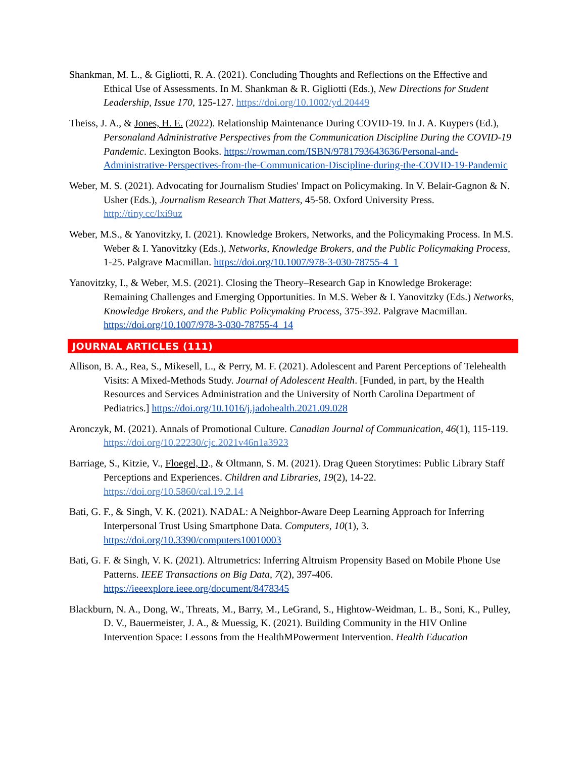Shankman, M. L., & Gigliotti, R. A. (2021). Concluding Thoughts and Reflections on the Effective and Ethical Use of Assessments. In M. Shankman & R. Gigliotti (Eds.), New Directions for Student Leadership, Issue 170, 125-127. https://doi.org/10.1002/yd.20449
Theiss, J. A., & Jones, H. E. (2022). Relationship Maintenance During COVID-19. In J. A. Kuypers (Ed.), Personaland Administrative Perspectives from the Communication Discipline During the COVID-19 Pandemic. Lexington Books. https://rowman.com/ISBN/9781793643636/Personal-and-Administrative-Perspectives-from-the-Communication-Discipline-during-the-COVID-19-Pandemic
Weber, M. S. (2021). Advocating for Journalism Studies' Impact on Policymaking. In V. Belair-Gagnon & N. Usher (Eds.), Journalism Research That Matters, 45-58. Oxford University Press. http://tiny.cc/lxi9uz
Weber, M.S., & Yanovitzky, I. (2021). Knowledge Brokers, Networks, and the Policymaking Process. In M.S. Weber & I. Yanovitzky (Eds.), Networks, Knowledge Brokers, and the Public Policymaking Process, 1-25. Palgrave Macmillan. https://doi.org/10.1007/978-3-030-78755-4_1
Yanovitzky, I., & Weber, M.S. (2021). Closing the Theory–Research Gap in Knowledge Brokerage: Remaining Challenges and Emerging Opportunities. In M.S. Weber & I. Yanovitzky (Eds.) Networks, Knowledge Brokers, and the Public Policymaking Process, 375-392. Palgrave Macmillan. https://doi.org/10.1007/978-3-030-78755-4_14
JOURNAL ARTICLES (111)
Allison, B. A., Rea, S., Mikesell, L., & Perry, M. F. (2021). Adolescent and Parent Perceptions of Telehealth Visits: A Mixed-Methods Study. Journal of Adolescent Health. [Funded, in part, by the Health Resources and Services Administration and the University of North Carolina Department of Pediatrics.] https://doi.org/10.1016/j.jadohealth.2021.09.028
Aronczyk, M. (2021). Annals of Promotional Culture. Canadian Journal of Communication, 46(1), 115-119. https://doi.org/10.22230/cjc.2021v46n1a3923
Barriage, S., Kitzie, V., Floegel, D., & Oltmann, S. M. (2021). Drag Queen Storytimes: Public Library Staff Perceptions and Experiences. Children and Libraries, 19(2), 14-22. https://doi.org/10.5860/cal.19.2.14
Bati, G. F., & Singh, V. K. (2021). NADAL: A Neighbor-Aware Deep Learning Approach for Inferring Interpersonal Trust Using Smartphone Data. Computers, 10(1), 3. https://doi.org/10.3390/computers10010003
Bati, G. F. & Singh, V. K. (2021). Altrumetrics: Inferring Altruism Propensity Based on Mobile Phone Use Patterns. IEEE Transactions on Big Data, 7(2), 397-406. https://ieeexplore.ieee.org/document/8478345
Blackburn, N. A., Dong, W., Threats, M., Barry, M., LeGrand, S., Hightow-Weidman, L. B., Soni, K., Pulley, D. V., Bauermeister, J. A., & Muessig, K. (2021). Building Community in the HIV Online Intervention Space: Lessons from the HealthMPowerment Intervention. Health Education